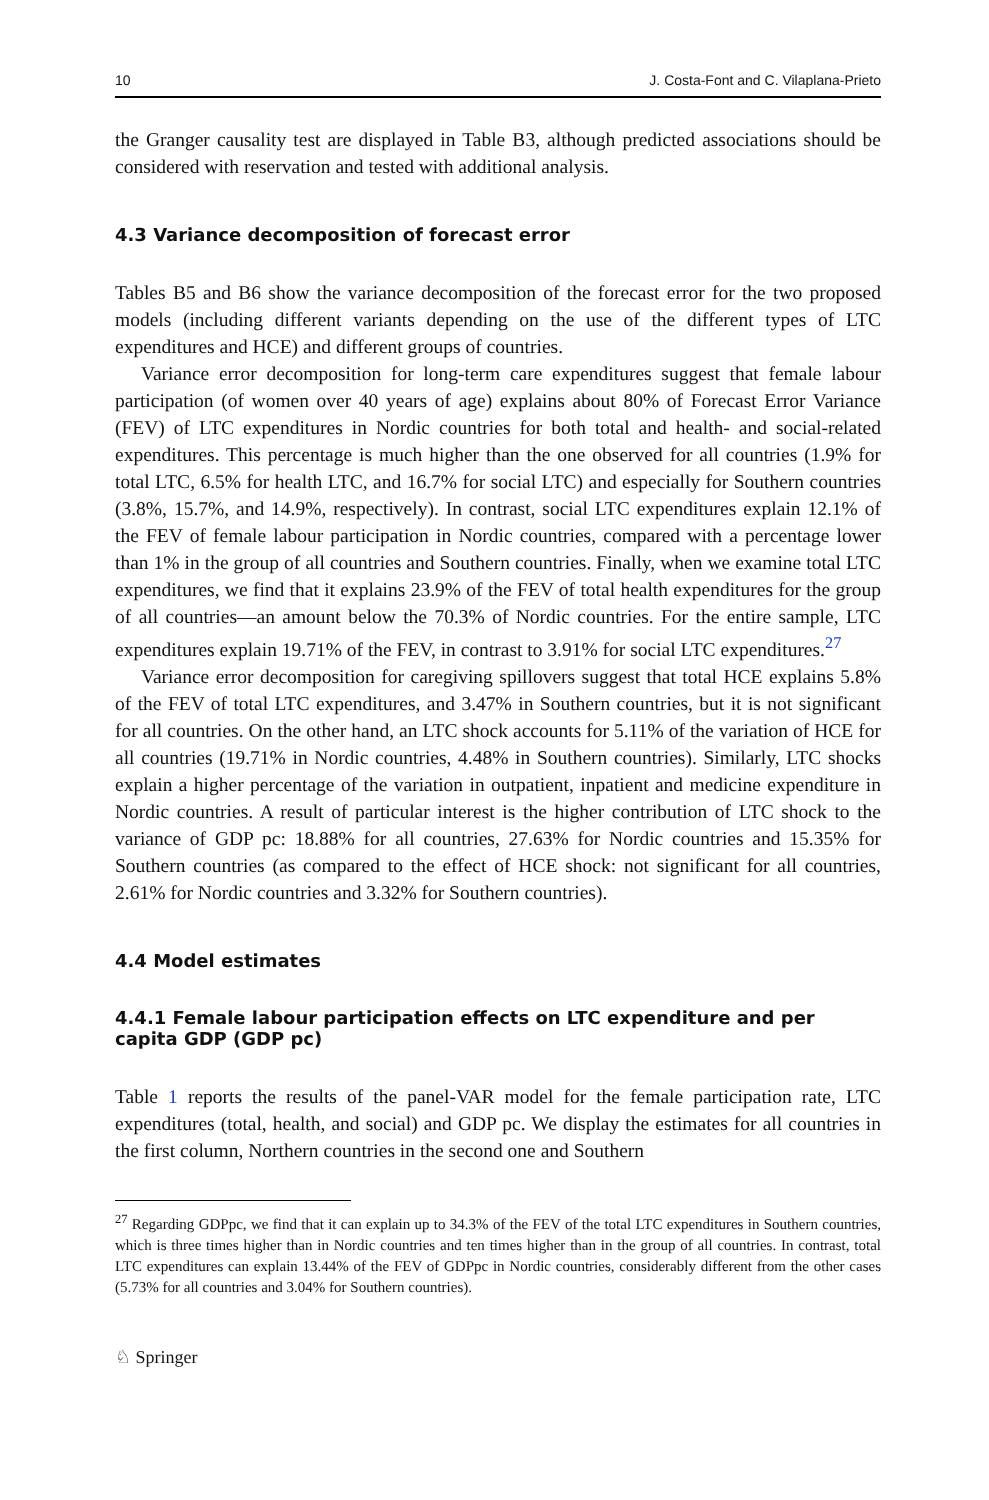10 J. Costa-Font and C. Vilaplana-Prieto
the Granger causality test are displayed in Table B3, although predicted associations should be considered with reservation and tested with additional analysis.
4.3 Variance decomposition of forecast error
Tables B5 and B6 show the variance decomposition of the forecast error for the two proposed models (including different variants depending on the use of the different types of LTC expenditures and HCE) and different groups of countries.
Variance error decomposition for long-term care expenditures suggest that female labour participation (of women over 40 years of age) explains about 80% of Forecast Error Variance (FEV) of LTC expenditures in Nordic countries for both total and health- and social-related expenditures. This percentage is much higher than the one observed for all countries (1.9% for total LTC, 6.5% for health LTC, and 16.7% for social LTC) and especially for Southern countries (3.8%, 15.7%, and 14.9%, respectively). In contrast, social LTC expenditures explain 12.1% of the FEV of female labour participation in Nordic countries, compared with a percentage lower than 1% in the group of all countries and Southern countries. Finally, when we examine total LTC expenditures, we find that it explains 23.9% of the FEV of total health expenditures for the group of all countries—an amount below the 70.3% of Nordic countries. For the entire sample, LTC expenditures explain 19.71% of the FEV, in contrast to 3.91% for social LTC expenditures.<sup>27</sup>
Variance error decomposition for caregiving spillovers suggest that total HCE explains 5.8% of the FEV of total LTC expenditures, and 3.47% in Southern countries, but it is not significant for all countries. On the other hand, an LTC shock accounts for 5.11% of the variation of HCE for all countries (19.71% in Nordic countries, 4.48% in Southern countries). Similarly, LTC shocks explain a higher percentage of the variation in outpatient, inpatient and medicine expenditure in Nordic countries. A result of particular interest is the higher contribution of LTC shock to the variance of GDP pc: 18.88% for all countries, 27.63% for Nordic countries and 15.35% for Southern countries (as compared to the effect of HCE shock: not significant for all countries, 2.61% for Nordic countries and 3.32% for Southern countries).
4.4 Model estimates
4.4.1 Female labour participation effects on LTC expenditure and per capita GDP (GDP pc)
Table 1 reports the results of the panel-VAR model for the female participation rate, LTC expenditures (total, health, and social) and GDP pc. We display the estimates for all countries in the first column, Northern countries in the second one and Southern
<sup>27</sup> Regarding GDPpc, we find that it can explain up to 34.3% of the FEV of the total LTC expenditures in Southern countries, which is three times higher than in Nordic countries and ten times higher than in the group of all countries. In contrast, total LTC expenditures can explain 13.44% of the FEV of GDPpc in Nordic countries, considerably different from the other cases (5.73% for all countries and 3.04% for Southern countries).
♘ Springer